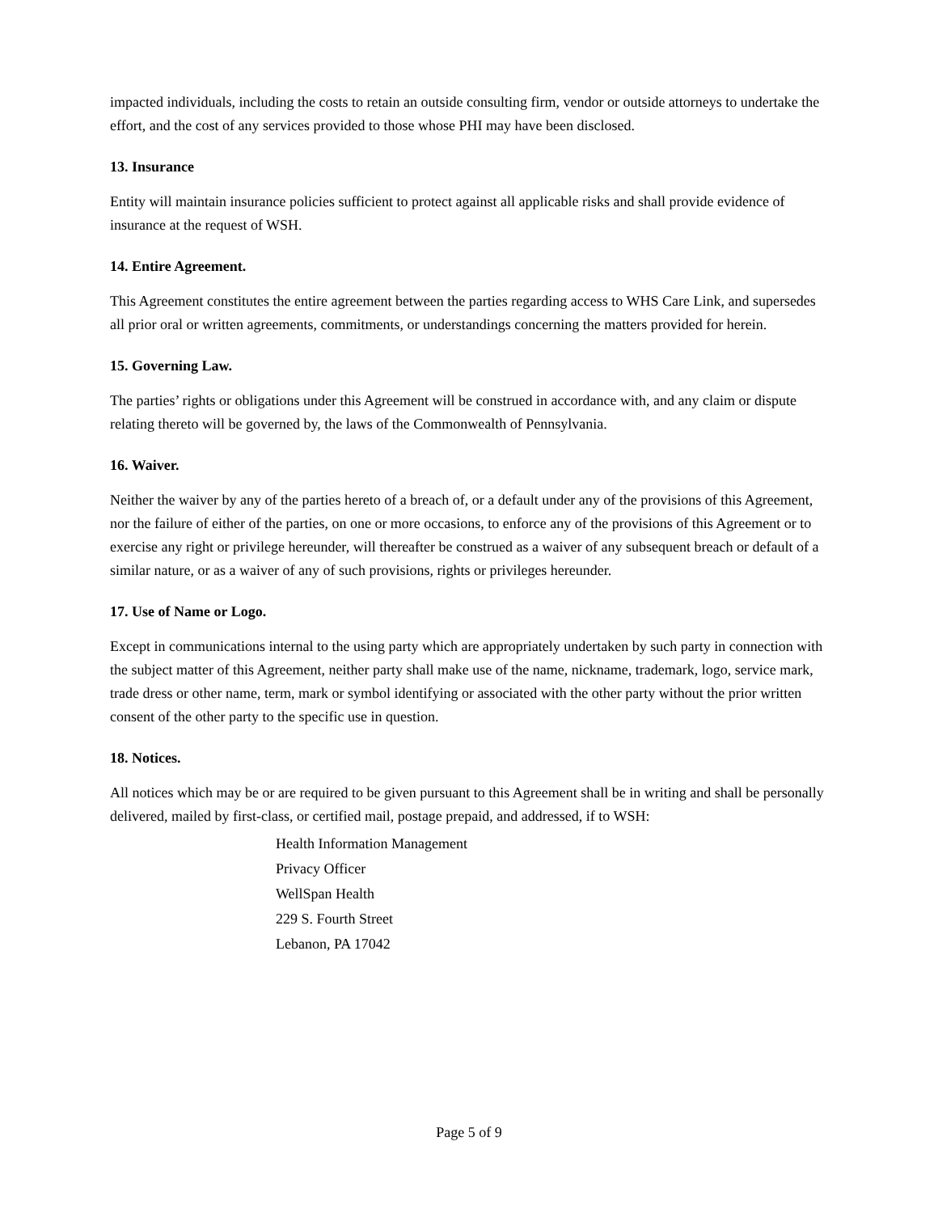impacted individuals, including the costs to retain an outside consulting firm, vendor or outside attorneys to undertake the effort, and the cost of any services provided to those whose PHI may have been disclosed.
13. Insurance
Entity will maintain insurance policies sufficient to protect against all applicable risks and shall provide evidence of insurance at the request of WSH.
14. Entire Agreement.
This Agreement constitutes the entire agreement between the parties regarding access to WHS Care Link, and supersedes all prior oral or written agreements, commitments, or understandings concerning the matters provided for herein.
15. Governing Law.
The parties’ rights or obligations under this Agreement will be construed in accordance with, and any claim or dispute relating thereto will be governed by, the laws of the Commonwealth of Pennsylvania.
16. Waiver.
Neither the waiver by any of the parties hereto of a breach of, or a default under any of the provisions of this Agreement, nor the failure of either of the parties, on one or more occasions, to enforce any of the provisions of this Agreement or to exercise any right or privilege hereunder, will thereafter be construed as a waiver of any subsequent breach or default of a similar nature, or as a waiver of any of such provisions, rights or privileges hereunder.
17. Use of Name or Logo.
Except in communications internal to the using party which are appropriately undertaken by such party in connection with the subject matter of this Agreement, neither party shall make use of the name, nickname, trademark, logo, service mark, trade dress or other name, term, mark or symbol identifying or associated with the other party without the prior written consent of the other party to the specific use in question.
18. Notices.
All notices which may be or are required to be given pursuant to this Agreement shall be in writing and shall be personally delivered, mailed by first-class, or certified mail, postage prepaid, and addressed, if to WSH:
Health Information Management
Privacy Officer
WellSpan Health
229 S. Fourth Street
Lebanon, PA 17042
Page 5 of 9